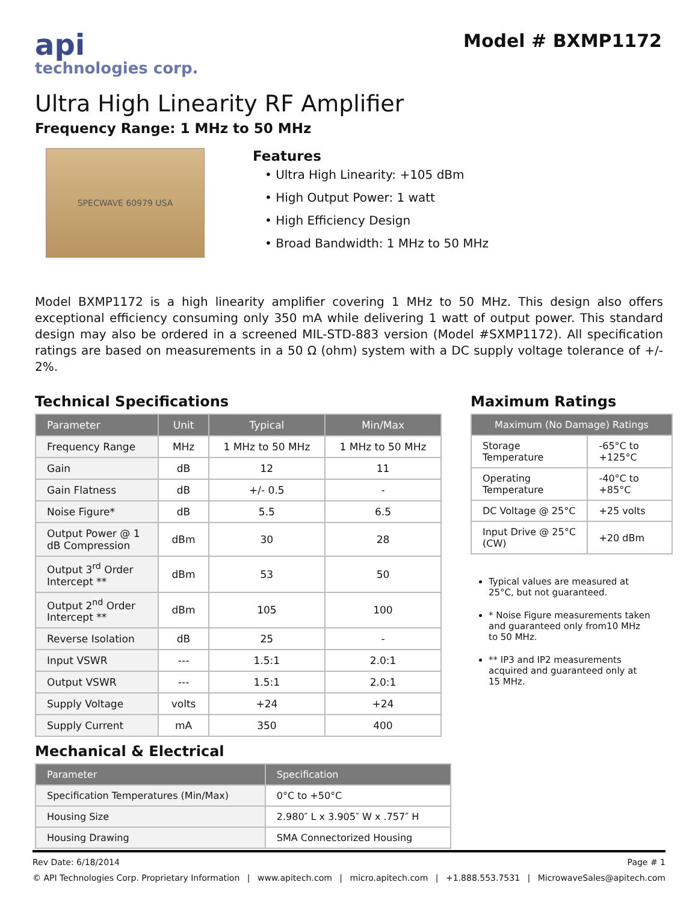api
technologies corp.
Model # BXMP1172
Ultra High Linearity RF Amplifier
Frequency Range: 1 MHz to 50 MHz
SPECWAVE 60979 USA
Features
• Ultra High Linearity: +105 dBm
• High Output Power: 1 watt
• High Efficiency Design
• Broad Bandwidth: 1 MHz to 50 MHz
Model BXMP1172 is a high linearity amplifier covering 1 MHz to 50 MHz. This design also offers exceptional efficiency consuming only 350 mA while delivering 1 watt of output power. This standard design may also be ordered in a screened MIL-STD-883 version (Model #SXMP1172). All specification ratings are based on measurements in a 50 Ω (ohm) system with a DC supply voltage tolerance of +/- 2%.
Technical Specifications
| Parameter | Unit | Typical | Min/Max |
| --- | --- | --- | --- |
| Frequency Range | MHz | 1 MHz to 50 MHz | 1 MHz to 50 MHz |
| Gain | dB | 12 | 11 |
| Gain Flatness | dB | +/- 0.5 | - |
| Noise Figure* | dB | 5.5 | 6.5 |
| Output Power @ 1 dB Compression | dBm | 30 | 28 |
| Output 3<sup>rd</sup> Order Intercept ** | dBm | 53 | 50 |
| Output 2<sup>nd</sup> Order Intercept ** | dBm | 105 | 100 |
| Reverse Isolation | dB | 25 | - |
| Input VSWR | --- | 1.5:1 | 2.0:1 |
| Output VSWR | --- | 1.5:1 | 2.0:1 |
| Supply Voltage | volts | +24 | +24 |
| Supply Current | mA | 350 | 400 |
Mechanical & Electrical
| Parameter | Specification |
| --- | --- |
| Specification Temperatures (Min/Max) | 0°C to +50°C |
| Housing Size | 2.980″ L x 3.905″ W x .757″ H |
| Housing Drawing | SMA Connectorized Housing |
Maximum Ratings
| Maximum (No Damage) Ratings | |
| --- | --- |
| Storage Temperature | -65°C to +125°C |
| Operating Temperature | -40°C to +85°C |
| DC Voltage @ 25°C | +25 volts |
| Input Drive @ 25°C (CW) | +20 dBm |
Typical values are measured at 25°C, but not guaranteed.
* Noise Figure measurements taken and guaranteed only from10 MHz to 50 MHz.
** IP3 and IP2 measurements acquired and guaranteed only at 15 MHz.
Rev Date: 6/18/2014 Page # 1
© API Technologies Corp. Proprietary Information | www.apitech.com | micro.apitech.com | +1.888.553.7531 | MicrowaveSales@apitech.com